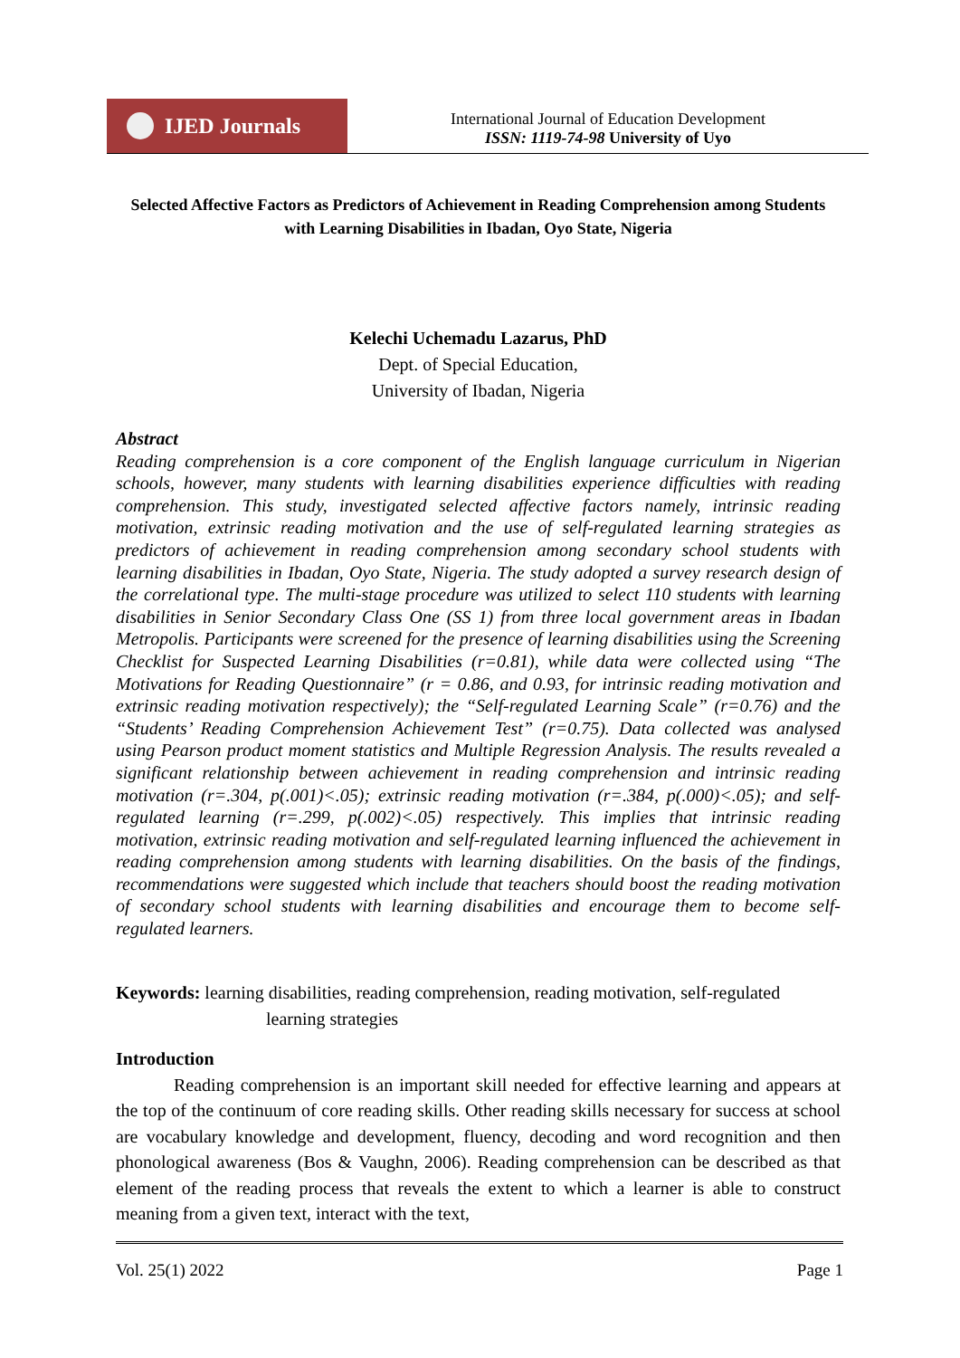IJED Journals
International Journal of Education Development
ISSN: 1119-74-98 University of Uyo
Selected Affective Factors as Predictors of Achievement in Reading Comprehension among Students with Learning Disabilities in Ibadan, Oyo State, Nigeria
Kelechi Uchemadu Lazarus, PhD
Dept. of Special Education,
University of Ibadan, Nigeria
Abstract
Reading comprehension is a core component of the English language curriculum in Nigerian schools, however, many students with learning disabilities experience difficulties with reading comprehension. This study, investigated selected affective factors namely, intrinsic reading motivation, extrinsic reading motivation and the use of self-regulated learning strategies as predictors of achievement in reading comprehension among secondary school students with learning disabilities in Ibadan, Oyo State, Nigeria. The study adopted a survey research design of the correlational type. The multi-stage procedure was utilized to select 110 students with learning disabilities in Senior Secondary Class One (SS 1) from three local government areas in Ibadan Metropolis. Participants were screened for the presence of learning disabilities using the Screening Checklist for Suspected Learning Disabilities (r=0.81), while data were collected using “The Motivations for Reading Questionnaire” (r = 0.86, and 0.93, for intrinsic reading motivation and extrinsic reading motivation respectively); the “Self-regulated Learning Scale” (r=0.76) and the “Students’ Reading Comprehension Achievement Test” (r=0.75). Data collected was analysed using Pearson product moment statistics and Multiple Regression Analysis. The results revealed a significant relationship between achievement in reading comprehension and intrinsic reading motivation (r=.304, p(.001)<.05); extrinsic reading motivation (r=.384, p(.000)<.05); and self-regulated learning (r=.299, p(.002)<.05) respectively. This implies that intrinsic reading motivation, extrinsic reading motivation and self-regulated learning influenced the achievement in reading comprehension among students with learning disabilities. On the basis of the findings, recommendations were suggested which include that teachers should boost the reading motivation of secondary school students with learning disabilities and encourage them to become self-regulated learners.
Keywords: learning disabilities, reading comprehension, reading motivation, self-regulated
learning strategies
Introduction
Reading comprehension is an important skill needed for effective learning and appears at the top of the continuum of core reading skills. Other reading skills necessary for success at school are vocabulary knowledge and development, fluency, decoding and word recognition and then phonological awareness (Bos & Vaughn, 2006). Reading comprehension can be described as that element of the reading process that reveals the extent to which a learner is able to construct meaning from a given text, interact with the text,
Vol. 25(1) 2022 Page 1